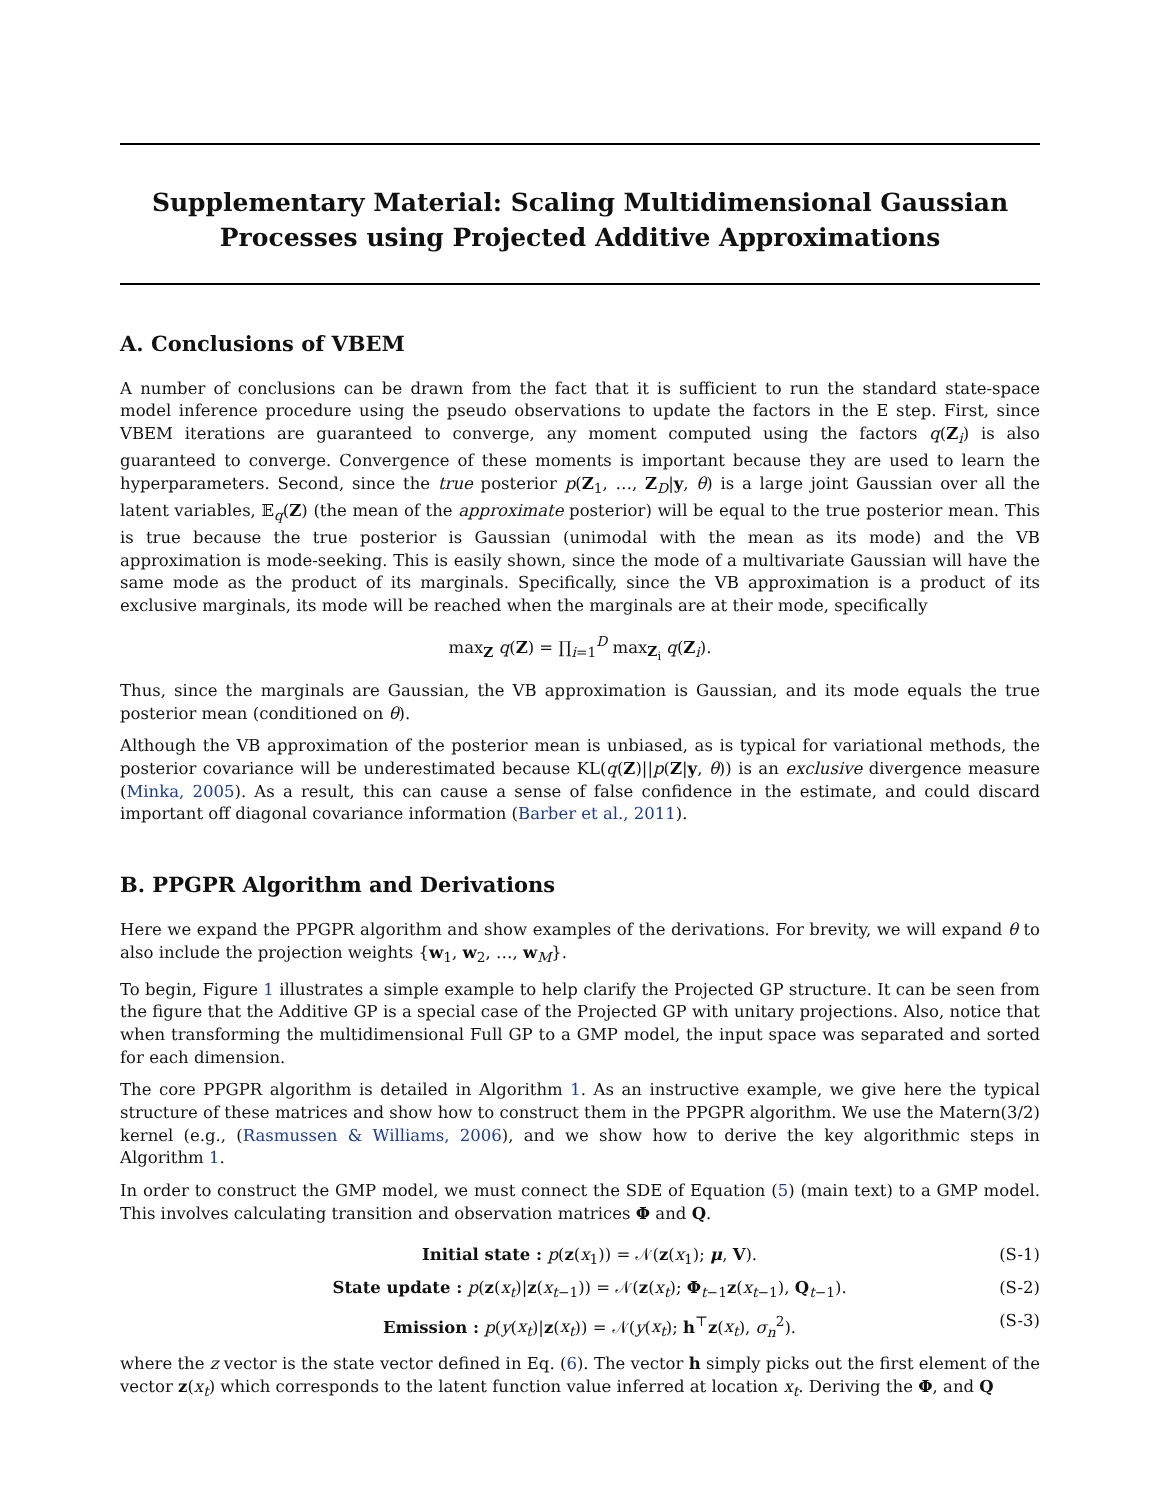Supplementary Material: Scaling Multidimensional Gaussian
Processes using Projected Additive Approximations
A. Conclusions of VBEM
A number of conclusions can be drawn from the fact that it is sufficient to run the standard state-space model inference procedure using the pseudo observations to update the factors in the E step. First, since VBEM iterations are guaranteed to converge, any moment computed using the factors q(Z<sub>i</sub>) is also guaranteed to converge. Convergence of these moments is important because they are used to learn the hyperparameters. Second, since the true posterior p(Z<sub>1</sub>, …, Z<sub>D</sub>|y, θ) is a large joint Gaussian over all the latent variables, 𝔼<sub>q</sub>(Z) (the mean of the approximate posterior) will be equal to the true posterior mean. This is true because the true posterior is Gaussian (unimodal with the mean as its mode) and the VB approximation is mode-seeking. This is easily shown, since the mode of a multivariate Gaussian will have the same mode as the product of its marginals. Specifically, since the VB approximation is a product of its exclusive marginals, its mode will be reached when the marginals are at their mode, specifically
max<sub>Z</sub> q(Z) = ∏<sub>i=1</sub><sup>D</sup> max<sub>Z<sub>i</sub></sub> q(Z<sub>i</sub>).
Thus, since the marginals are Gaussian, the VB approximation is Gaussian, and its mode equals the true posterior mean (conditioned on θ).
Although the VB approximation of the posterior mean is unbiased, as is typical for variational methods, the posterior covariance will be underestimated because KL(q(Z)||p(Z|y, θ)) is an exclusive divergence measure (Minka, 2005). As a result, this can cause a sense of false confidence in the estimate, and could discard important off diagonal covariance information (Barber et al., 2011).
B. PPGPR Algorithm and Derivations
Here we expand the PPGPR algorithm and show examples of the derivations. For brevity, we will expand θ to also include the projection weights {w<sub>1</sub>, w<sub>2</sub>, …, w<sub>M</sub>}.
To begin, Figure 1 illustrates a simple example to help clarify the Projected GP structure. It can be seen from the figure that the Additive GP is a special case of the Projected GP with unitary projections. Also, notice that when transforming the multidimensional Full GP to a GMP model, the input space was separated and sorted for each dimension.
The core PPGPR algorithm is detailed in Algorithm 1. As an instructive example, we give here the typical structure of these matrices and show how to construct them in the PPGPR algorithm. We use the Matern(3/2) kernel (e.g., (Rasmussen & Williams, 2006), and we show how to derive the key algorithmic steps in Algorithm 1.
In order to construct the GMP model, we must connect the SDE of Equation (5) (main text) to a GMP model. This involves calculating transition and observation matrices Φ and Q.
Initial state : p(z(x<sub>1</sub>)) = 𝒩(z(x<sub>1</sub>); μ, V). (S-1)
State update : p(z(x<sub>t</sub>)|z(x<sub>t−1</sub>)) = 𝒩(z(x<sub>t</sub>); Φ<sub>t−1</sub>z(x<sub>t−1</sub>), Q<sub>t−1</sub>). (S-2)
Emission : p(y(x<sub>t</sub>)|z(x<sub>t</sub>)) = 𝒩(y(x<sub>t</sub>); h<sup>⊤</sup>z(x<sub>t</sub>), σ<sub>n</sub><sup>2</sup>). (S-3)
where the z vector is the state vector defined in Eq. (6). The vector h simply picks out the first element of the vector z(x<sub>t</sub>) which corresponds to the latent function value inferred at location x<sub>t</sub>. Deriving the Φ, and Q